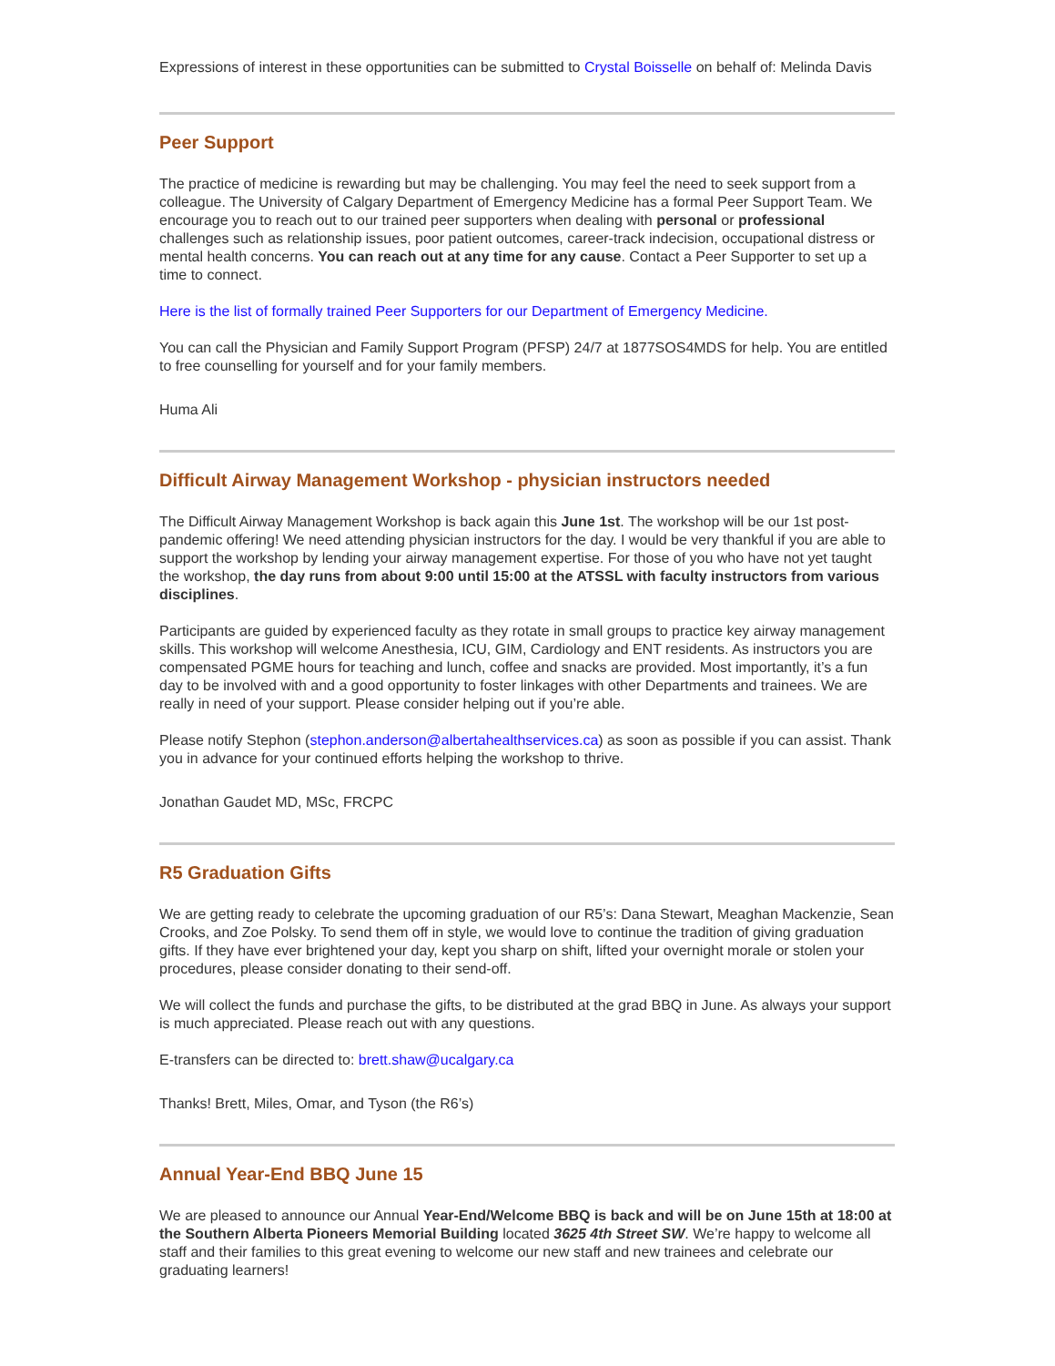Expressions of interest in these opportunities can be submitted to Crystal Boisselle on behalf of: Melinda Davis
Peer Support
The practice of medicine is rewarding but may be challenging. You may feel the need to seek support from a colleague. The University of Calgary Department of Emergency Medicine has a formal Peer Support Team. We encourage you to reach out to our trained peer supporters when dealing with personal or professional challenges such as relationship issues, poor patient outcomes, career-track indecision, occupational distress or mental health concerns. You can reach out at any time for any cause. Contact a Peer Supporter to set up a time to connect.
Here is the list of formally trained Peer Supporters for our Department of Emergency Medicine.
You can call the Physician and Family Support Program (PFSP) 24/7 at 1877SOS4MDS for help. You are entitled to free counselling for yourself and for your family members.
Huma Ali
Difficult Airway Management Workshop - physician instructors needed
The Difficult Airway Management Workshop is back again this June 1st. The workshop will be our 1st post-pandemic offering! We need attending physician instructors for the day. I would be very thankful if you are able to support the workshop by lending your airway management expertise. For those of you who have not yet taught the workshop, the day runs from about 9:00 until 15:00 at the ATSSL with faculty instructors from various disciplines.
Participants are guided by experienced faculty as they rotate in small groups to practice key airway management skills. This workshop will welcome Anesthesia, ICU, GIM, Cardiology and ENT residents. As instructors you are compensated PGME hours for teaching and lunch, coffee and snacks are provided. Most importantly, it’s a fun day to be involved with and a good opportunity to foster linkages with other Departments and trainees. We are really in need of your support. Please consider helping out if you’re able.
Please notify Stephon (stephon.anderson@albertahealthservices.ca) as soon as possible if you can assist. Thank you in advance for your continued efforts helping the workshop to thrive.
Jonathan Gaudet MD, MSc, FRCPC
R5 Graduation Gifts
We are getting ready to celebrate the upcoming graduation of our R5’s: Dana Stewart, Meaghan Mackenzie, Sean Crooks, and Zoe Polsky. To send them off in style, we would love to continue the tradition of giving graduation gifts. If they have ever brightened your day, kept you sharp on shift, lifted your overnight morale or stolen your procedures, please consider donating to their send-off.
We will collect the funds and purchase the gifts, to be distributed at the grad BBQ in June. As always your support is much appreciated. Please reach out with any questions.
E-transfers can be directed to: brett.shaw@ucalgary.ca
Thanks! Brett, Miles, Omar, and Tyson (the R6’s)
Annual Year-End BBQ June 15
We are pleased to announce our Annual Year-End/Welcome BBQ is back and will be on June 15th at 18:00 at the Southern Alberta Pioneers Memorial Building located 3625 4th Street SW. We’re happy to welcome all staff and their families to this great evening to welcome our new staff and new trainees and celebrate our graduating learners!